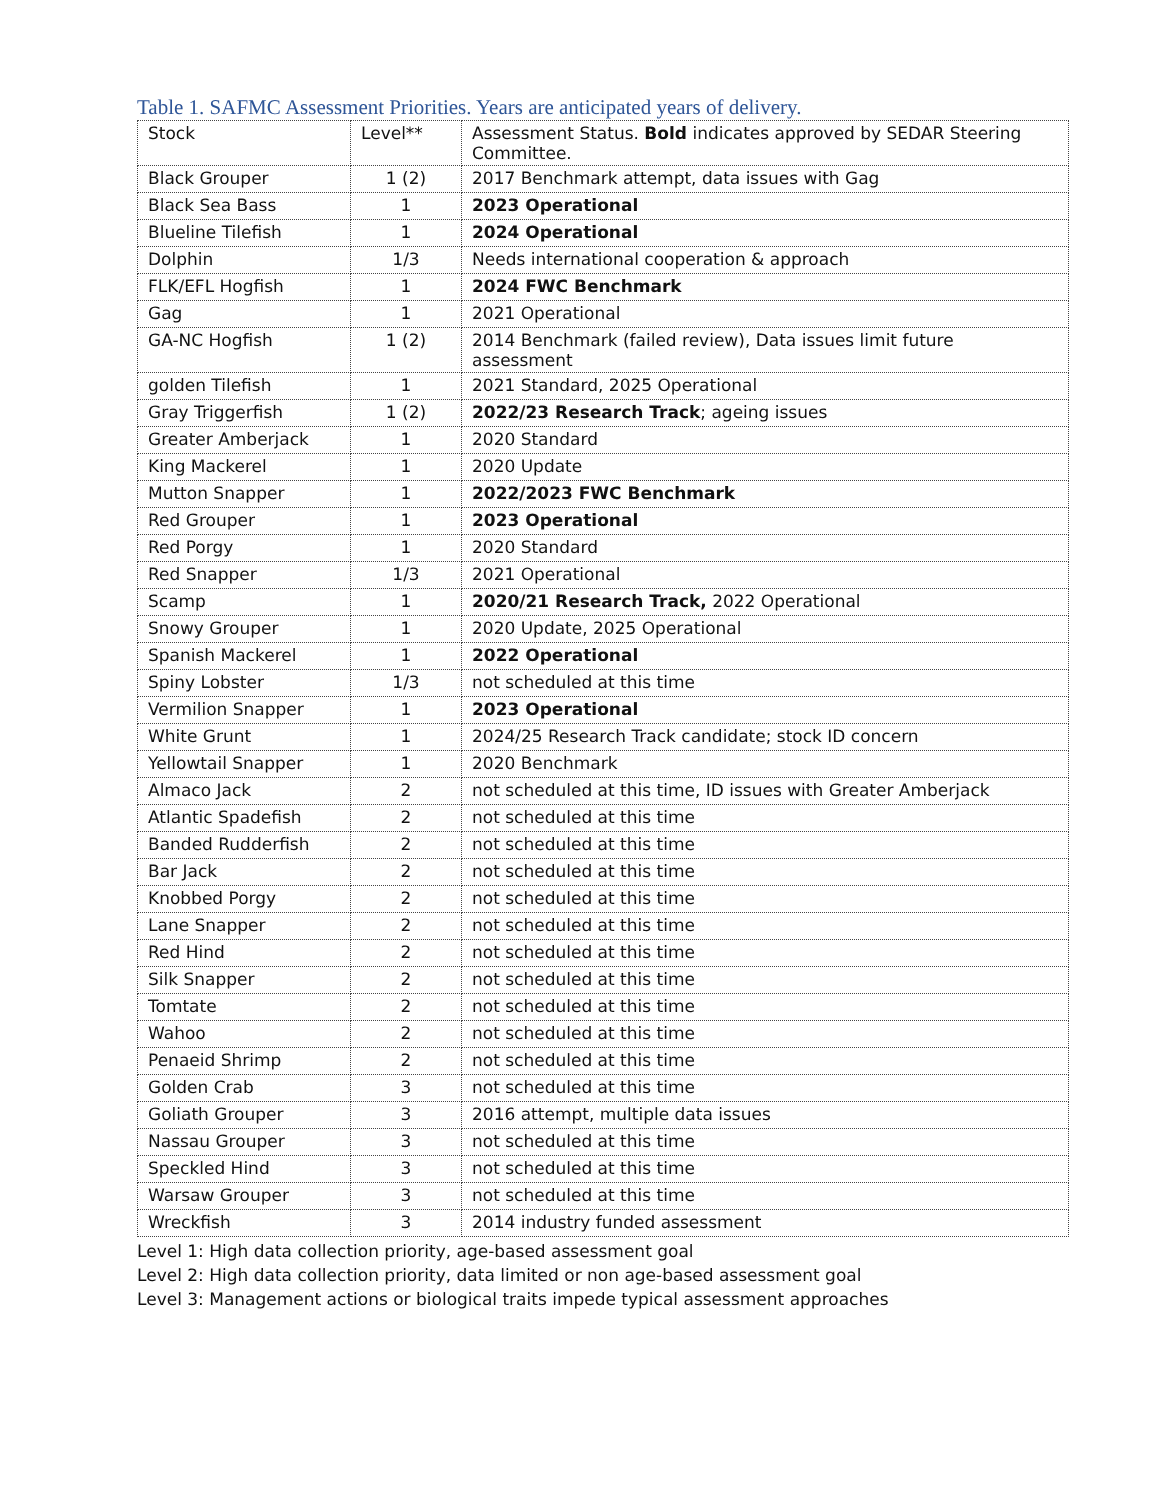Table 1. SAFMC Assessment Priorities. Years are anticipated years of delivery.
| Stock | Level** | Assessment Status. Bold indicates approved by SEDAR Steering Committee. |
| Black Grouper | 1 (2) | 2017 Benchmark attempt, data issues with Gag |
| Black Sea Bass | 1 | 2023 Operational |
| Blueline Tilefish | 1 | 2024 Operational |
| Dolphin | 1/3 | Needs international cooperation & approach |
| FLK/EFL Hogfish | 1 | 2024 FWC Benchmark |
| Gag | 1 | 2021 Operational |
| GA-NC Hogfish | 1 (2) | 2014 Benchmark (failed review), Data issues limit future assessment |
| golden Tilefish | 1 | 2021 Standard, 2025 Operational |
| Gray Triggerfish | 1 (2) | 2022/23 Research Track ; ageing issues |
| Greater Amberjack | 1 | 2020 Standard |
| King Mackerel | 1 | 2020 Update |
| Mutton Snapper | 1 | 2022/2023 FWC Benchmark |
| Red Grouper | 1 | 2023 Operational |
| Red Porgy | 1 | 2020 Standard |
| Red Snapper | 1/3 | 2021 Operational |
| Scamp | 1 | 2020/21 Research Track, 2022 Operational |
| Snowy Grouper | 1 | 2020 Update, 2025 Operational |
| Spanish Mackerel | 1 | 2022 Operational |
| Spiny Lobster | 1/3 | not scheduled at this time |
| Vermilion Snapper | 1 | 2023 Operational |
| White Grunt | 1 | 2024/25 Research Track candidate; stock ID concern |
| Yellowtail Snapper | 1 | 2020 Benchmark |
| Almaco Jack | 2 | not scheduled at this time, ID issues with Greater Amberjack |
| Atlantic Spadefish | 2 | not scheduled at this time |
| Banded Rudderfish | 2 | not scheduled at this time |
| Bar Jack | 2 | not scheduled at this time |
| Knobbed Porgy | 2 | not scheduled at this time |
| Lane Snapper | 2 | not scheduled at this time |
| Red Hind | 2 | not scheduled at this time |
| Silk Snapper | 2 | not scheduled at this time |
| Tomtate | 2 | not scheduled at this time |
| Wahoo | 2 | not scheduled at this time |
| Penaeid Shrimp | 2 | not scheduled at this time |
| Golden Crab | 3 | not scheduled at this time |
| Goliath Grouper | 3 | 2016 attempt, multiple data issues |
| Nassau Grouper | 3 | not scheduled at this time |
| Speckled Hind | 3 | not scheduled at this time |
| Warsaw Grouper | 3 | not scheduled at this time |
| Wreckfish | 3 | 2014 industry funded assessment |
Level 1: High data collection priority, age-based assessment goal
Level 2: High data collection priority, data limited or non age-based assessment goal
Level 3: Management actions or biological traits impede typical assessment approaches